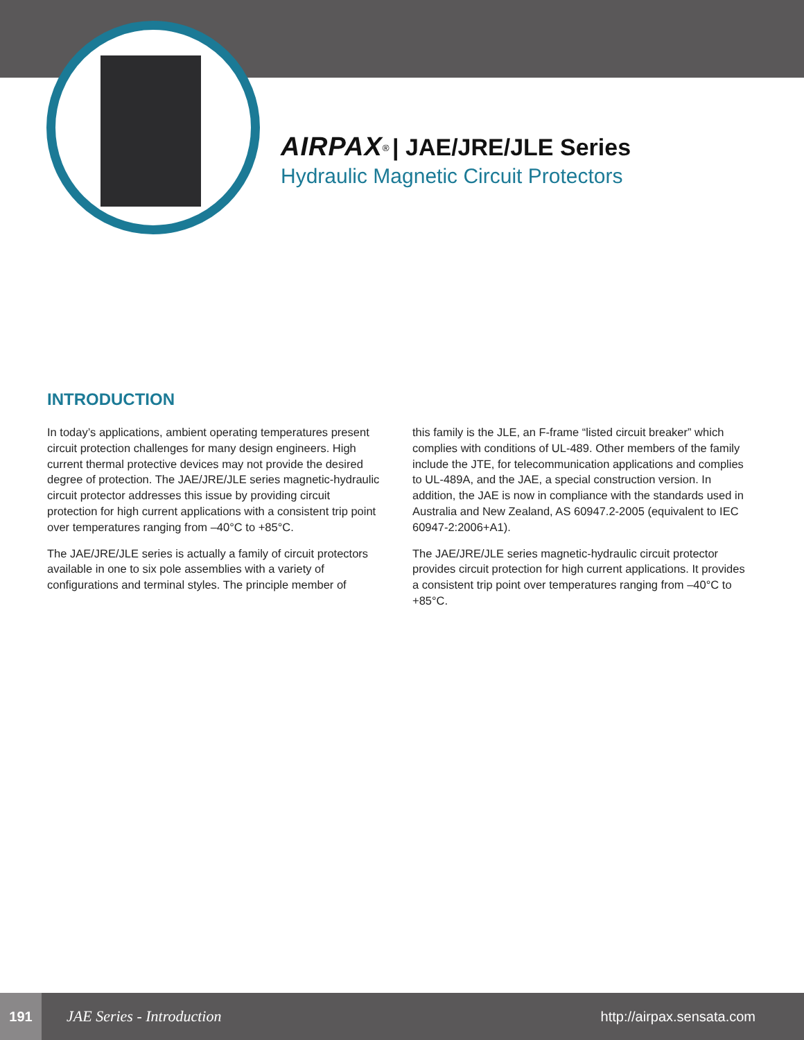AIRPAX<sup>®</sup> | JAE/JRE/JLE Series
Hydraulic Magnetic Circuit Protectors
INTRODUCTION
In today’s applications, ambient operating temperatures present circuit protection challenges for many design engineers. High current thermal protective devices may not provide the desired degree of protection. The JAE/JRE/JLE series magnetic-hydraulic circuit protector addresses this issue by providing circuit protection for high current applications with a consistent trip point over temperatures ranging from –40°C to +85°C.
The JAE/JRE/JLE series is actually a family of circuit protectors available in one to six pole assemblies with a variety of configurations and terminal styles. The principle member of
this family is the JLE, an F-frame “listed circuit breaker” which complies with conditions of UL-489. Other members of the family include the JTE, for telecommunication applications and complies to UL-489A, and the JAE, a special construction version. In addition, the JAE is now in compliance with the standards used in Australia and New Zealand, AS 60947.2-2005 (equivalent to IEC 60947-2:2006+A1).
The JAE/JRE/JLE series magnetic-hydraulic circuit protector provides circuit protection for high current applications. It provides a consistent trip point over temperatures ranging from –40°C to +85°C.
191
JAE Series - Introduction http://airpax.sensata.com